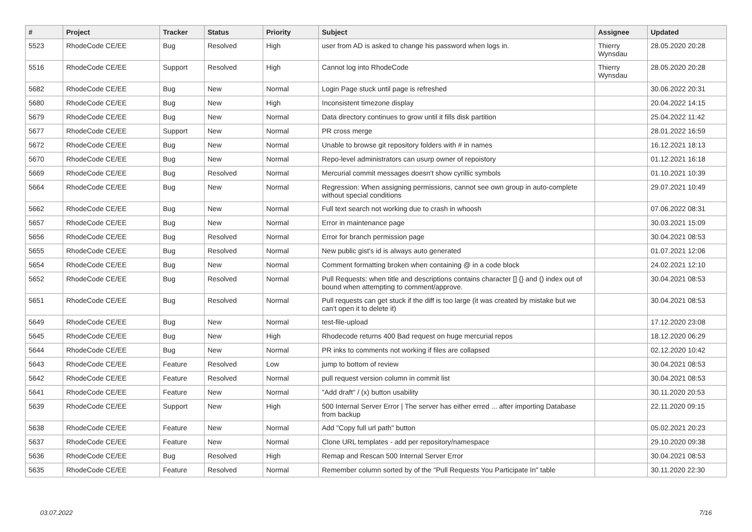| # | Project | Tracker | Status | Priority | Subject | Assignee | Updated |
| --- | --- | --- | --- | --- | --- | --- | --- |
| 5523 | RhodeCode CE/EE | Bug | Resolved | High | user from AD is asked to change his password when logs in. | Thierry Wynsdau | 28.05.2020 20:28 |
| 5516 | RhodeCode CE/EE | Support | Resolved | High | Cannot log into RhodeCode | Thierry Wynsdau | 28.05.2020 20:28 |
| 5682 | RhodeCode CE/EE | Bug | New | Normal | Login Page stuck until page is refreshed | | 30.06.2022 20:31 |
| 5680 | RhodeCode CE/EE | Bug | New | High | Inconsistent timezone display | | 20.04.2022 14:15 |
| 5679 | RhodeCode CE/EE | Bug | New | Normal | Data directory continues to grow until it fills disk partition | | 25.04.2022 11:42 |
| 5677 | RhodeCode CE/EE | Support | New | Normal | PR cross merge | | 28.01.2022 16:59 |
| 5672 | RhodeCode CE/EE | Bug | New | Normal | Unable to browse git repository folders with # in names | | 16.12.2021 18:13 |
| 5670 | RhodeCode CE/EE | Bug | New | Normal | Repo-level administrators can usurp owner of repoistory | | 01.12.2021 16:18 |
| 5669 | RhodeCode CE/EE | Bug | Resolved | Normal | Mercurial commit messages doesn't show cyrillic symbols | | 01.10.2021 10:39 |
| 5664 | RhodeCode CE/EE | Bug | New | Normal | Regression: When assigning permissions, cannot see own group in auto-complete without special conditions | | 29.07.2021 10:49 |
| 5662 | RhodeCode CE/EE | Bug | New | Normal | Full text search not working due to crash in whoosh | | 07.06.2022 08:31 |
| 5657 | RhodeCode CE/EE | Bug | New | Normal | Error in maintenance page | | 30.03.2021 15:09 |
| 5656 | RhodeCode CE/EE | Bug | Resolved | Normal | Error for branch permission page | | 30.04.2021 08:53 |
| 5655 | RhodeCode CE/EE | Bug | Resolved | Normal | New public gist's id is always auto generated | | 01.07.2021 12:06 |
| 5654 | RhodeCode CE/EE | Bug | New | Normal | Comment formatting broken when containing @ in a code block | | 24.02.2021 12:10 |
| 5652 | RhodeCode CE/EE | Bug | Resolved | Normal | Pull Requests: when title and descriptions contains character [] {} and () index out of bound when attempting to comment/approve. | | 30.04.2021 08:53 |
| 5651 | RhodeCode CE/EE | Bug | Resolved | Normal | Pull requests can get stuck if the diff is too large (it was created by mistake but we can't open it to delete it) | | 30.04.2021 08:53 |
| 5649 | RhodeCode CE/EE | Bug | New | Normal | test-file-upload | | 17.12.2020 23:08 |
| 5645 | RhodeCode CE/EE | Bug | New | High | Rhodecode returns 400 Bad request on huge mercurial repos | | 18.12.2020 06:29 |
| 5644 | RhodeCode CE/EE | Bug | New | Normal | PR inks to comments not working if files are collapsed | | 02.12.2020 10:42 |
| 5643 | RhodeCode CE/EE | Feature | Resolved | Low | jump to bottom of review | | 30.04.2021 08:53 |
| 5642 | RhodeCode CE/EE | Feature | Resolved | Normal | pull request version column in commit list | | 30.04.2021 08:53 |
| 5641 | RhodeCode CE/EE | Feature | New | Normal | "Add draft" / (x) button usability | | 30.11.2020 20:53 |
| 5639 | RhodeCode CE/EE | Support | New | High | 500 Internal Server Error / The server has either erred ... after importing Database from backup | | 22.11.2020 09:15 |
| 5638 | RhodeCode CE/EE | Feature | New | Normal | Add "Copy full url path" button | | 05.02.2021 20:23 |
| 5637 | RhodeCode CE/EE | Feature | New | Normal | Clone URL templates - add per repository/namespace | | 29.10.2020 09:38 |
| 5636 | RhodeCode CE/EE | Bug | Resolved | High | Remap and Rescan 500 Internal Server Error | | 30.04.2021 08:53 |
| 5635 | RhodeCode CE/EE | Feature | Resolved | Normal | Remember column sorted by of the "Pull Requests You Participate In" table | | 30.11.2020 22:30 |
03.07.2022 7/16